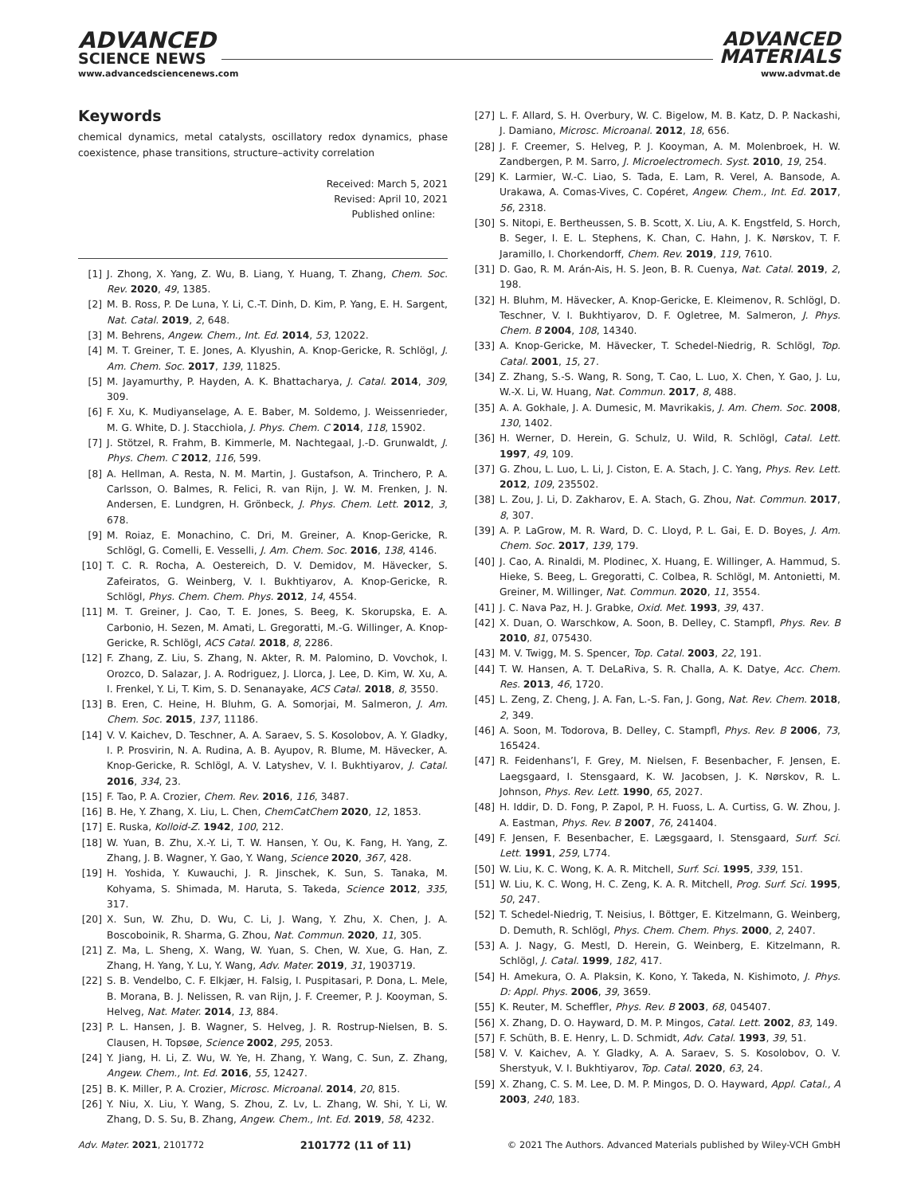ADVANCED
SCIENCE NEWS
ADVANCED
MATERIALS
www.advancedsciencenews.com www.advmat.de
Keywords
chemical dynamics, metal catalysts, oscillatory redox dynamics, phase coexistence, phase transitions, structure–activity correlation
Received: March 5, 2021
Revised: April 10, 2021
Published online:
[1] J. Zhong, X. Yang, Z. Wu, B. Liang, Y. Huang, T. Zhang, Chem. Soc. Rev. 2020, 49, 1385.
[2] M. B. Ross, P. De Luna, Y. Li, C.-T. Dinh, D. Kim, P. Yang, E. H. Sargent, Nat. Catal. 2019, 2, 648.
[3] M. Behrens, Angew. Chem., Int. Ed. 2014, 53, 12022.
[4] M. T. Greiner, T. E. Jones, A. Klyushin, A. Knop-Gericke, R. Schlögl, J. Am. Chem. Soc. 2017, 139, 11825.
[5] M. Jayamurthy, P. Hayden, A. K. Bhattacharya, J. Catal. 2014, 309, 309.
[6] F. Xu, K. Mudiyanselage, A. E. Baber, M. Soldemo, J. Weissenrieder, M. G. White, D. J. Stacchiola, J. Phys. Chem. C 2014, 118, 15902.
[7] J. Stötzel, R. Frahm, B. Kimmerle, M. Nachtegaal, J.-D. Grunwaldt, J. Phys. Chem. C 2012, 116, 599.
[8] A. Hellman, A. Resta, N. M. Martin, J. Gustafson, A. Trinchero, P. A. Carlsson, O. Balmes, R. Felici, R. van Rijn, J. W. M. Frenken, J. N. Andersen, E. Lundgren, H. Grönbeck, J. Phys. Chem. Lett. 2012, 3, 678.
[9] M. Roiaz, E. Monachino, C. Dri, M. Greiner, A. Knop-Gericke, R. Schlögl, G. Comelli, E. Vesselli, J. Am. Chem. Soc. 2016, 138, 4146.
[10] T. C. R. Rocha, A. Oestereich, D. V. Demidov, M. Hävecker, S. Zafeiratos, G. Weinberg, V. I. Bukhtiyarov, A. Knop-Gericke, R. Schlögl, Phys. Chem. Chem. Phys. 2012, 14, 4554.
[11] M. T. Greiner, J. Cao, T. E. Jones, S. Beeg, K. Skorupska, E. A. Carbonio, H. Sezen, M. Amati, L. Gregoratti, M.-G. Willinger, A. Knop-Gericke, R. Schlögl, ACS Catal. 2018, 8, 2286.
[12] F. Zhang, Z. Liu, S. Zhang, N. Akter, R. M. Palomino, D. Vovchok, I. Orozco, D. Salazar, J. A. Rodriguez, J. Llorca, J. Lee, D. Kim, W. Xu, A. I. Frenkel, Y. Li, T. Kim, S. D. Senanayake, ACS Catal. 2018, 8, 3550.
[13] B. Eren, C. Heine, H. Bluhm, G. A. Somorjai, M. Salmeron, J. Am. Chem. Soc. 2015, 137, 11186.
[14] V. V. Kaichev, D. Teschner, A. A. Saraev, S. S. Kosolobov, A. Y. Gladky, I. P. Prosvirin, N. A. Rudina, A. B. Ayupov, R. Blume, M. Hävecker, A. Knop-Gericke, R. Schlögl, A. V. Latyshev, V. I. Bukhtiyarov, J. Catal. 2016, 334, 23.
[15] F. Tao, P. A. Crozier, Chem. Rev. 2016, 116, 3487.
[16] B. He, Y. Zhang, X. Liu, L. Chen, ChemCatChem 2020, 12, 1853.
[17] E. Ruska, Kolloid-Z. 1942, 100, 212.
[18] W. Yuan, B. Zhu, X.-Y. Li, T. W. Hansen, Y. Ou, K. Fang, H. Yang, Z. Zhang, J. B. Wagner, Y. Gao, Y. Wang, Science 2020, 367, 428.
[19] H. Yoshida, Y. Kuwauchi, J. R. Jinschek, K. Sun, S. Tanaka, M. Kohyama, S. Shimada, M. Haruta, S. Takeda, Science 2012, 335, 317.
[20] X. Sun, W. Zhu, D. Wu, C. Li, J. Wang, Y. Zhu, X. Chen, J. A. Boscoboinik, R. Sharma, G. Zhou, Nat. Commun. 2020, 11, 305.
[21] Z. Ma, L. Sheng, X. Wang, W. Yuan, S. Chen, W. Xue, G. Han, Z. Zhang, H. Yang, Y. Lu, Y. Wang, Adv. Mater. 2019, 31, 1903719.
[22] S. B. Vendelbo, C. F. Elkjær, H. Falsig, I. Puspitasari, P. Dona, L. Mele, B. Morana, B. J. Nelissen, R. van Rijn, J. F. Creemer, P. J. Kooyman, S. Helveg, Nat. Mater. 2014, 13, 884.
[23] P. L. Hansen, J. B. Wagner, S. Helveg, J. R. Rostrup-Nielsen, B. S. Clausen, H. Topsøe, Science 2002, 295, 2053.
[24] Y. Jiang, H. Li, Z. Wu, W. Ye, H. Zhang, Y. Wang, C. Sun, Z. Zhang, Angew. Chem., Int. Ed. 2016, 55, 12427.
[25] B. K. Miller, P. A. Crozier, Microsc. Microanal. 2014, 20, 815.
[26] Y. Niu, X. Liu, Y. Wang, S. Zhou, Z. Lv, L. Zhang, W. Shi, Y. Li, W. Zhang, D. S. Su, B. Zhang, Angew. Chem., Int. Ed. 2019, 58, 4232.
[27] L. F. Allard, S. H. Overbury, W. C. Bigelow, M. B. Katz, D. P. Nackashi, J. Damiano, Microsc. Microanal. 2012, 18, 656.
[28] J. F. Creemer, S. Helveg, P. J. Kooyman, A. M. Molenbroek, H. W. Zandbergen, P. M. Sarro, J. Microelectromech. Syst. 2010, 19, 254.
[29] K. Larmier, W.-C. Liao, S. Tada, E. Lam, R. Verel, A. Bansode, A. Urakawa, A. Comas-Vives, C. Copéret, Angew. Chem., Int. Ed. 2017, 56, 2318.
[30] S. Nitopi, E. Bertheussen, S. B. Scott, X. Liu, A. K. Engstfeld, S. Horch, B. Seger, I. E. L. Stephens, K. Chan, C. Hahn, J. K. Nørskov, T. F. Jaramillo, I. Chorkendorff, Chem. Rev. 2019, 119, 7610.
[31] D. Gao, R. M. Arán-Ais, H. S. Jeon, B. R. Cuenya, Nat. Catal. 2019, 2, 198.
[32] H. Bluhm, M. Hävecker, A. Knop-Gericke, E. Kleimenov, R. Schlögl, D. Teschner, V. I. Bukhtiyarov, D. F. Ogletree, M. Salmeron, J. Phys. Chem. B 2004, 108, 14340.
[33] A. Knop-Gericke, M. Hävecker, T. Schedel-Niedrig, R. Schlögl, Top. Catal. 2001, 15, 27.
[34] Z. Zhang, S.-S. Wang, R. Song, T. Cao, L. Luo, X. Chen, Y. Gao, J. Lu, W.-X. Li, W. Huang, Nat. Commun. 2017, 8, 488.
[35] A. A. Gokhale, J. A. Dumesic, M. Mavrikakis, J. Am. Chem. Soc. 2008, 130, 1402.
[36] H. Werner, D. Herein, G. Schulz, U. Wild, R. Schlögl, Catal. Lett. 1997, 49, 109.
[37] G. Zhou, L. Luo, L. Li, J. Ciston, E. A. Stach, J. C. Yang, Phys. Rev. Lett. 2012, 109, 235502.
[38] L. Zou, J. Li, D. Zakharov, E. A. Stach, G. Zhou, Nat. Commun. 2017, 8, 307.
[39] A. P. LaGrow, M. R. Ward, D. C. Lloyd, P. L. Gai, E. D. Boyes, J. Am. Chem. Soc. 2017, 139, 179.
[40] J. Cao, A. Rinaldi, M. Plodinec, X. Huang, E. Willinger, A. Hammud, S. Hieke, S. Beeg, L. Gregoratti, C. Colbea, R. Schlögl, M. Antonietti, M. Greiner, M. Willinger, Nat. Commun. 2020, 11, 3554.
[41] J. C. Nava Paz, H. J. Grabke, Oxid. Met. 1993, 39, 437.
[42] X. Duan, O. Warschkow, A. Soon, B. Delley, C. Stampfl, Phys. Rev. B 2010, 81, 075430.
[43] M. V. Twigg, M. S. Spencer, Top. Catal. 2003, 22, 191.
[44] T. W. Hansen, A. T. DeLaRiva, S. R. Challa, A. K. Datye, Acc. Chem. Res. 2013, 46, 1720.
[45] L. Zeng, Z. Cheng, J. A. Fan, L.-S. Fan, J. Gong, Nat. Rev. Chem. 2018, 2, 349.
[46] A. Soon, M. Todorova, B. Delley, C. Stampfl, Phys. Rev. B 2006, 73, 165424.
[47] R. Feidenhans’l, F. Grey, M. Nielsen, F. Besenbacher, F. Jensen, E. Laegsgaard, I. Stensgaard, K. W. Jacobsen, J. K. Nørskov, R. L. Johnson, Phys. Rev. Lett. 1990, 65, 2027.
[48] H. Iddir, D. D. Fong, P. Zapol, P. H. Fuoss, L. A. Curtiss, G. W. Zhou, J. A. Eastman, Phys. Rev. B 2007, 76, 241404.
[49] F. Jensen, F. Besenbacher, E. Lægsgaard, I. Stensgaard, Surf. Sci. Lett. 1991, 259, L774.
[50] W. Liu, K. C. Wong, K. A. R. Mitchell, Surf. Sci. 1995, 339, 151.
[51] W. Liu, K. C. Wong, H. C. Zeng, K. A. R. Mitchell, Prog. Surf. Sci. 1995, 50, 247.
[52] T. Schedel-Niedrig, T. Neisius, I. Böttger, E. Kitzelmann, G. Weinberg, D. Demuth, R. Schlögl, Phys. Chem. Chem. Phys. 2000, 2, 2407.
[53] A. J. Nagy, G. Mestl, D. Herein, G. Weinberg, E. Kitzelmann, R. Schlögl, J. Catal. 1999, 182, 417.
[54] H. Amekura, O. A. Plaksin, K. Kono, Y. Takeda, N. Kishimoto, J. Phys. D: Appl. Phys. 2006, 39, 3659.
[55] K. Reuter, M. Scheffler, Phys. Rev. B 2003, 68, 045407.
[56] X. Zhang, D. O. Hayward, D. M. P. Mingos, Catal. Lett. 2002, 83, 149.
[57] F. Schüth, B. E. Henry, L. D. Schmidt, Adv. Catal. 1993, 39, 51.
[58] V. V. Kaichev, A. Y. Gladky, A. A. Saraev, S. S. Kosolobov, O. V. Sherstyuk, V. I. Bukhtiyarov, Top. Catal. 2020, 63, 24.
[59] X. Zhang, C. S. M. Lee, D. M. P. Mingos, D. O. Hayward, Appl. Catal., A 2003, 240, 183.
Adv. Mater. 2021, 2101772 2101772 (11 of 11) © 2021 The Authors. Advanced Materials published by Wiley-VCH GmbH